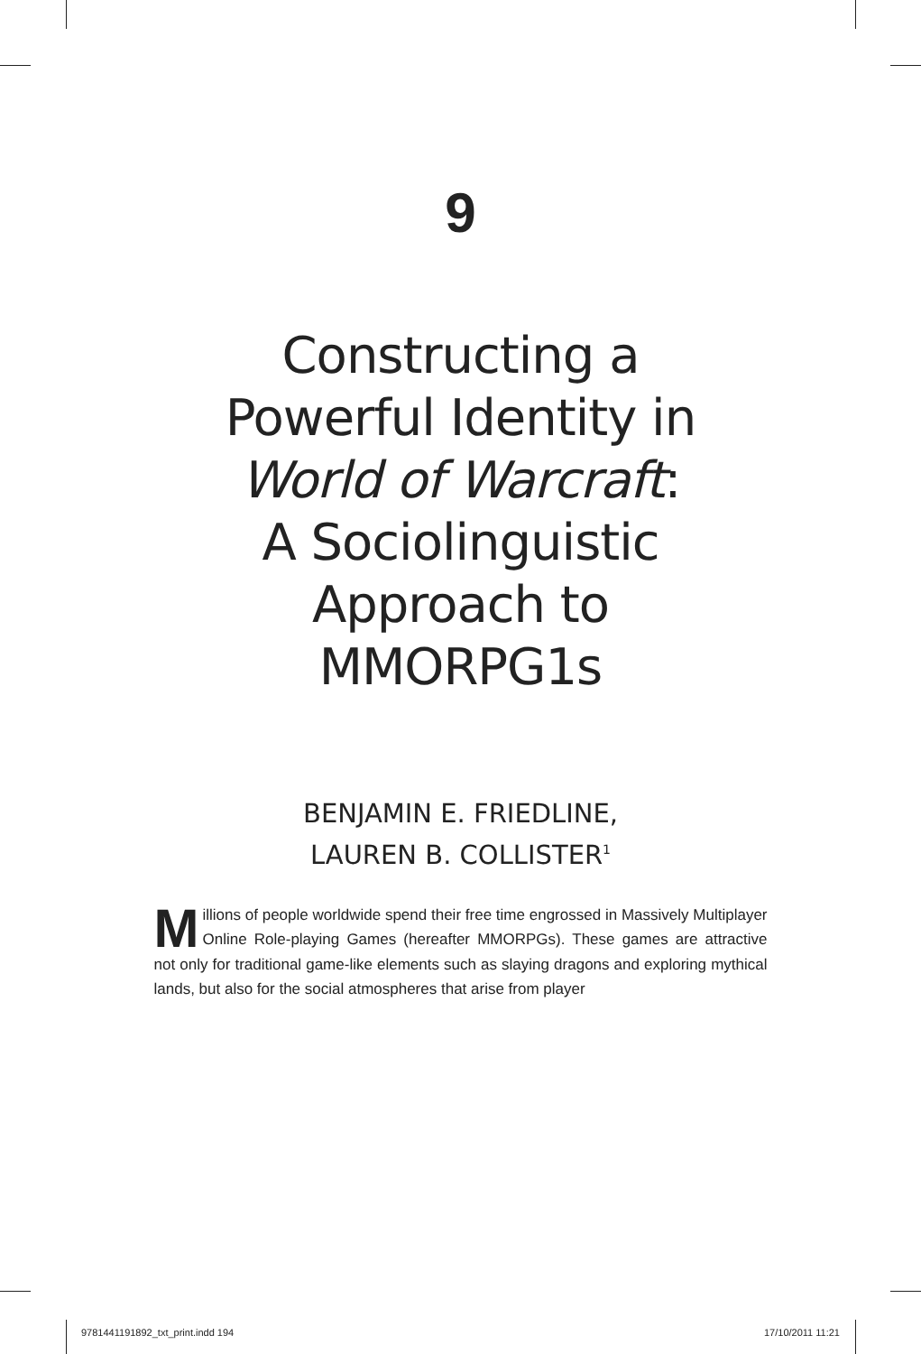9
Constructing a
Powerful Identity in
World of Warcraft:
A Sociolinguistic
Approach to
MMORPG1s
BENJAMIN E. FRIEDLINE,
LAUREN B. COLLISTER<sup>1</sup>
Millions of people worldwide spend their free time engrossed in Massively Multiplayer Online Role-playing Games (hereafter MMORPGs). These games are attractive not only for traditional game-like elements such as slaying dragons and exploring mythical lands, but also for the social atmospheres that arise from player
9781441191892_txt_print.indd 194 17/10/2011 11:21